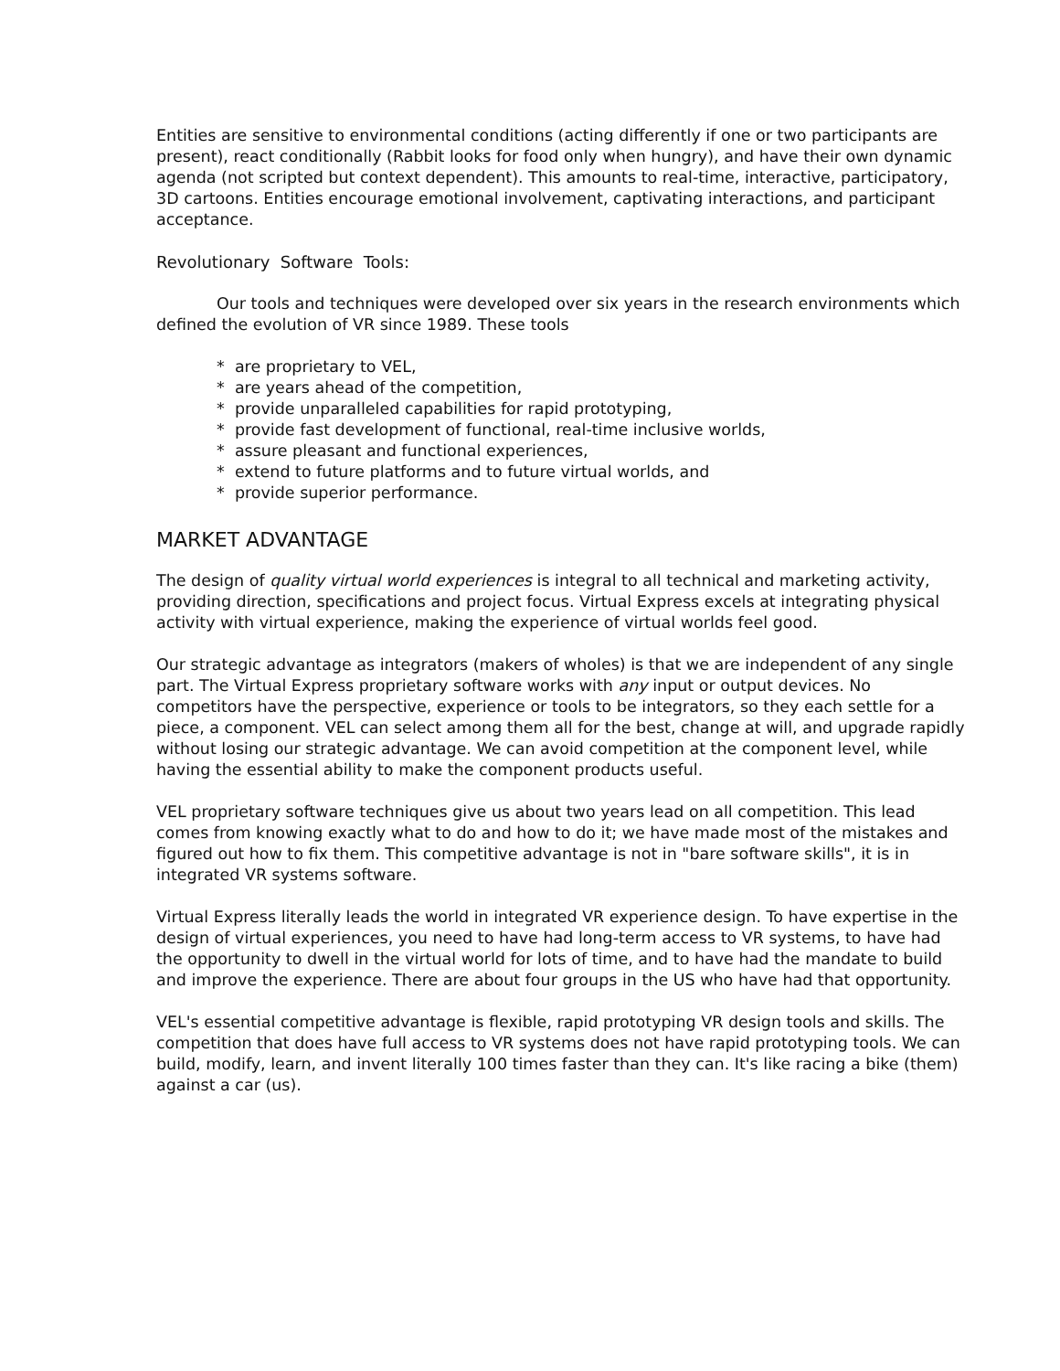Entities are sensitive to environmental conditions (acting differently if one or two participants are present), react conditionally (Rabbit looks for food only when hungry), and have their own dynamic agenda (not scripted but context dependent). This amounts to real-time, interactive, participatory, 3D cartoons. Entities encourage emotional involvement, captivating interactions, and participant acceptance.
Revolutionary Software Tools:
Our tools and techniques were developed over six years in the research environments which defined the evolution of VR since 1989. These tools
* are proprietary to VEL,
* are years ahead of the competition,
* provide unparalleled capabilities for rapid prototyping,
* provide fast development of functional, real-time inclusive worlds,
* assure pleasant and functional experiences,
* extend to future platforms and to future virtual worlds, and
* provide superior performance.
MARKET ADVANTAGE
The design of quality virtual world experiences is integral to all technical and marketing activity, providing direction, specifications and project focus. Virtual Express excels at integrating physical activity with virtual experience, making the experience of virtual worlds feel good.
Our strategic advantage as integrators (makers of wholes) is that we are independent of any single part. The Virtual Express proprietary software works with any input or output devices. No competitors have the perspective, experience or tools to be integrators, so they each settle for a piece, a component. VEL can select among them all for the best, change at will, and upgrade rapidly without losing our strategic advantage. We can avoid competition at the component level, while having the essential ability to make the component products useful.
VEL proprietary software techniques give us about two years lead on all competition. This lead comes from knowing exactly what to do and how to do it; we have made most of the mistakes and figured out how to fix them. This competitive advantage is not in "bare software skills", it is in integrated VR systems software.
Virtual Express literally leads the world in integrated VR experience design. To have expertise in the design of virtual experiences, you need to have had long-term access to VR systems, to have had the opportunity to dwell in the virtual world for lots of time, and to have had the mandate to build and improve the experience. There are about four groups in the US who have had that opportunity.
VEL's essential competitive advantage is flexible, rapid prototyping VR design tools and skills. The competition that does have full access to VR systems does not have rapid prototyping tools. We can build, modify, learn, and invent literally 100 times faster than they can. It's like racing a bike (them) against a car (us).